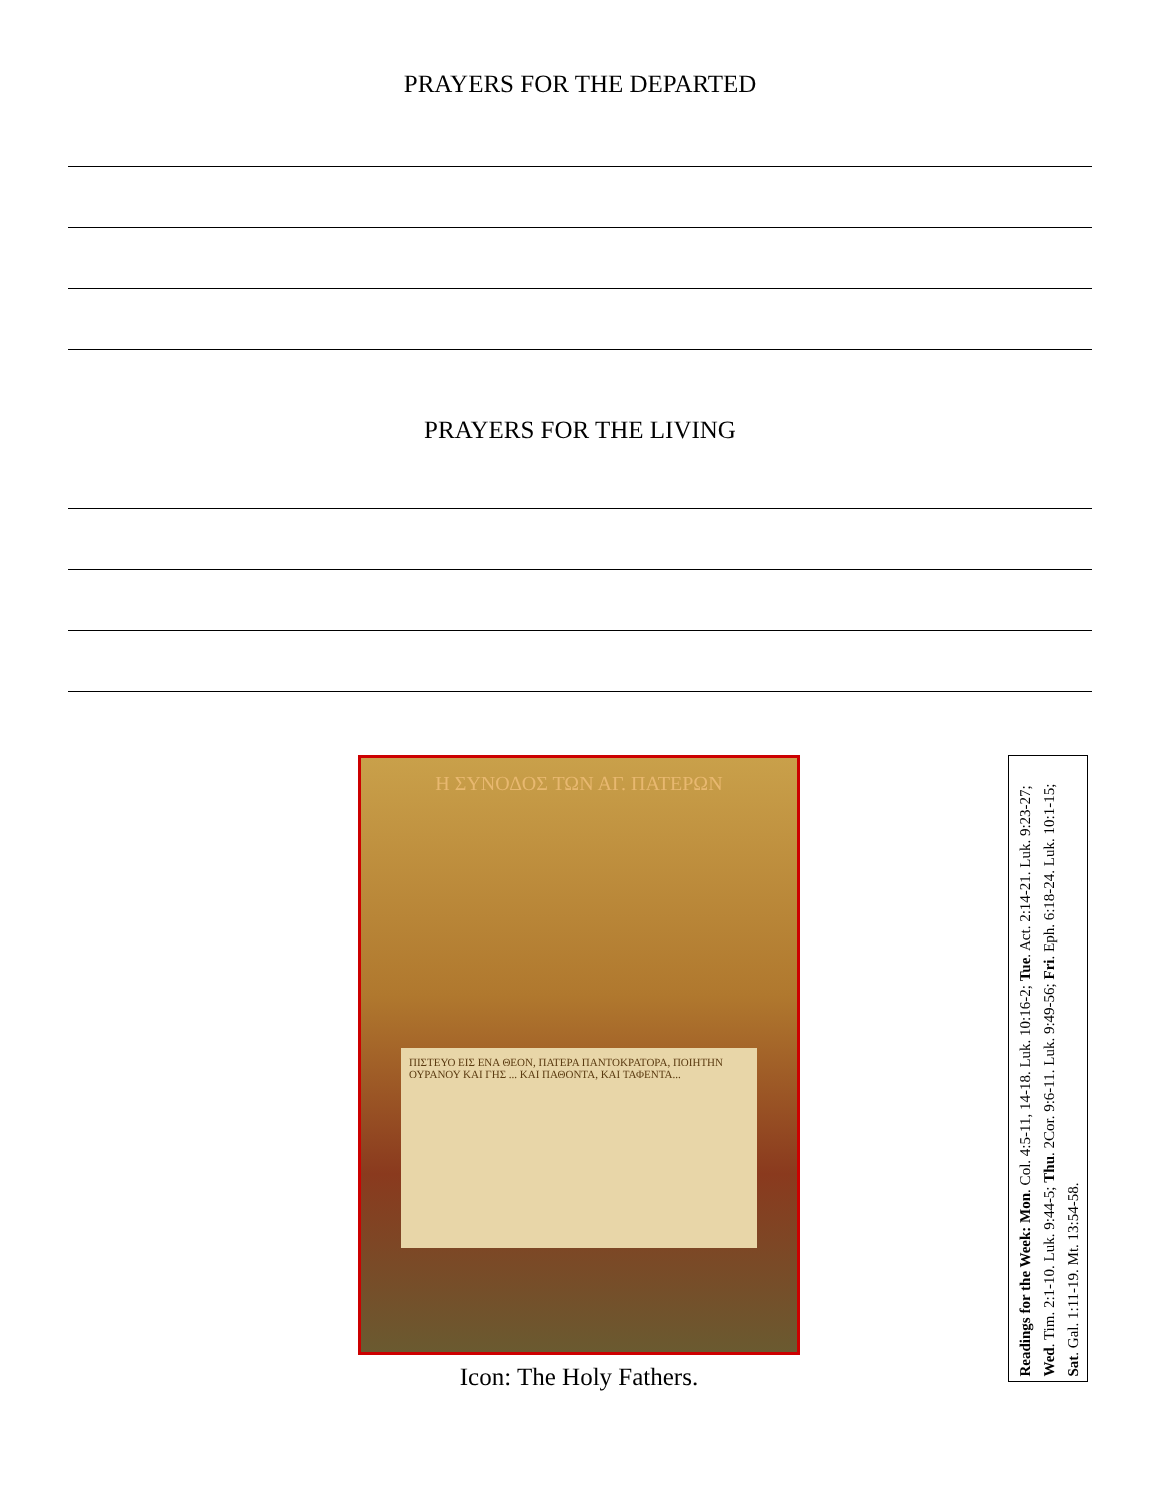PRAYERS FOR THE DEPARTED
PRAYERS FOR THE LIVING
Η ΣΥΝΟΔΟΣ ΤΩΝ ΑΓ. ΠΑΤΕΡΩΝ
ΠΙΣΤΕΥΟ ΕΙΣ ΕΝΑ ΘΕΟΝ, ΠΑΤΕΡΑ ΠΑΝΤΟΚΡΑΤΟΡΑ, ΠΟΙΗΤΗΝ ΟΥΡΑΝΟΥ ΚΑΙ ΓΗΣ ... ΚΑΙ ΠΑΘΟΝΤΑ, ΚΑΙ ΤΑΦΕΝΤΑ...
Icon: The Holy Fathers.
Readings for the Week: Mon. Col. 4:5-11, 14-18. Luk. 10:16-2; Tue. Act. 2:14-21. Luk. 9:23-27; Wed. Tim. 2:1-10. Luk. 9:44-5; Thu. 2Cor. 9:6-11. Luk. 9:49-56; Fri. Eph. 6:18-24. Luk. 10:1-15; Sat. Gal. 1:11-19. Mt. 13:54-58.